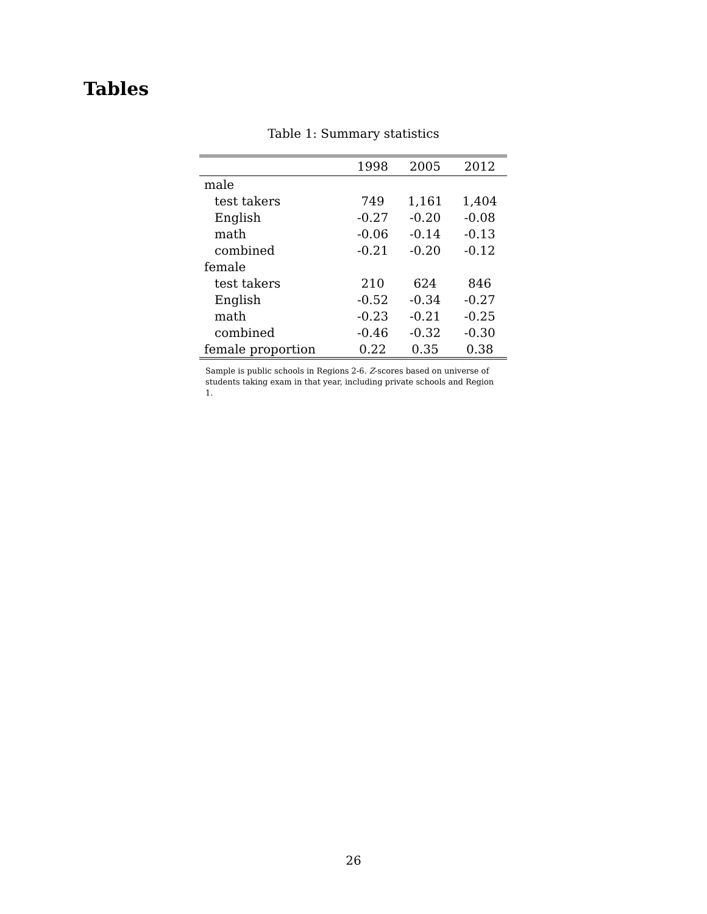Tables
Table 1: Summary statistics
| | 1998 | 2005 | 2012 |
| --- | --- | --- | --- |
| male | | | |
| test takers | 749 | 1,161 | 1,404 |
| English | -0.27 | -0.20 | -0.08 |
| math | -0.06 | -0.14 | -0.13 |
| combined | -0.21 | -0.20 | -0.12 |
| female | | | |
| test takers | 210 | 624 | 846 |
| English | -0.52 | -0.34 | -0.27 |
| math | -0.23 | -0.21 | -0.25 |
| combined | -0.46 | -0.32 | -0.30 |
| female proportion | 0.22 | 0.35 | 0.38 |
Sample is public schools in Regions 2-6. Z-scores based on universe of students taking exam in that year, including private schools and Region 1.
26